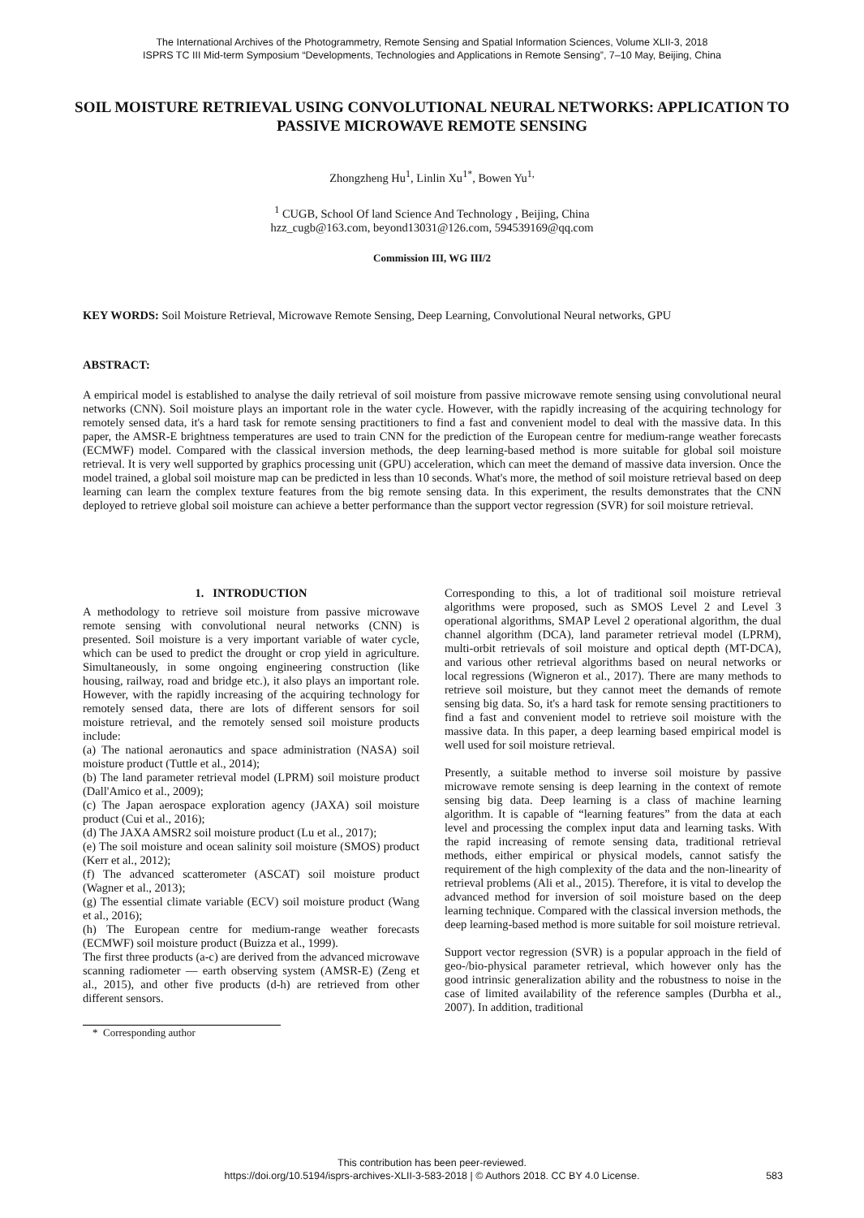The International Archives of the Photogrammetry, Remote Sensing and Spatial Information Sciences, Volume XLII-3, 2018
ISPRS TC III Mid-term Symposium “Developments, Technologies and Applications in Remote Sensing”, 7–10 May, Beijing, China
SOIL MOISTURE RETRIEVAL USING CONVOLUTIONAL NEURAL NETWORKS: APPLICATION TO PASSIVE MICROWAVE REMOTE SENSING
Zhongzheng Hu<sup>1</sup>, Linlin Xu<sup>1*</sup>, Bowen Yu<sup>1,</sup>
<sup>1</sup> CUGB, School Of land Science And Technology , Beijing, China
hzz_cugb@163.com, beyond13031@126.com, 594539169@qq.com
Commission III, WG III/2
KEY WORDS: Soil Moisture Retrieval, Microwave Remote Sensing, Deep Learning, Convolutional Neural networks, GPU
ABSTRACT:
A empirical model is established to analyse the daily retrieval of soil moisture from passive microwave remote sensing using convolutional neural networks (CNN). Soil moisture plays an important role in the water cycle. However, with the rapidly increasing of the acquiring technology for remotely sensed data, it's a hard task for remote sensing practitioners to find a fast and convenient model to deal with the massive data. In this paper, the AMSR-E brightness temperatures are used to train CNN for the prediction of the European centre for medium-range weather forecasts (ECMWF) model. Compared with the classical inversion methods, the deep learning-based method is more suitable for global soil moisture retrieval. It is very well supported by graphics processing unit (GPU) acceleration, which can meet the demand of massive data inversion. Once the model trained, a global soil moisture map can be predicted in less than 10 seconds. What's more, the method of soil moisture retrieval based on deep learning can learn the complex texture features from the big remote sensing data. In this experiment, the results demonstrates that the CNN deployed to retrieve global soil moisture can achieve a better performance than the support vector regression (SVR) for soil moisture retrieval.
1. INTRODUCTION
A methodology to retrieve soil moisture from passive microwave remote sensing with convolutional neural networks (CNN) is presented. Soil moisture is a very important variable of water cycle, which can be used to predict the drought or crop yield in agriculture. Simultaneously, in some ongoing engineering construction (like housing, railway, road and bridge etc.), it also plays an important role. However, with the rapidly increasing of the acquiring technology for remotely sensed data, there are lots of different sensors for soil moisture retrieval, and the remotely sensed soil moisture products include:
(a) The national aeronautics and space administration (NASA) soil moisture product (Tuttle et al., 2014);
(b) The land parameter retrieval model (LPRM) soil moisture product (Dall'Amico et al., 2009);
(c) The Japan aerospace exploration agency (JAXA) soil moisture product (Cui et al., 2016);
(d) The JAXA AMSR2 soil moisture product (Lu et al., 2017);
(e) The soil moisture and ocean salinity soil moisture (SMOS) product (Kerr et al., 2012);
(f) The advanced scatterometer (ASCAT) soil moisture product (Wagner et al., 2013);
(g) The essential climate variable (ECV) soil moisture product (Wang et al., 2016);
(h) The European centre for medium-range weather forecasts (ECMWF) soil moisture product (Buizza et al., 1999).
The first three products (a-c) are derived from the advanced microwave scanning radiometer — earth observing system (AMSR-E) (Zeng et al., 2015), and other five products (d-h) are retrieved from other different sensors.
* Corresponding author
Corresponding to this, a lot of traditional soil moisture retrieval algorithms were proposed, such as SMOS Level 2 and Level 3 operational algorithms, SMAP Level 2 operational algorithm, the dual channel algorithm (DCA), land parameter retrieval model (LPRM), multi-orbit retrievals of soil moisture and optical depth (MT-DCA), and various other retrieval algorithms based on neural networks or local regressions (Wigneron et al., 2017). There are many methods to retrieve soil moisture, but they cannot meet the demands of remote sensing big data. So, it's a hard task for remote sensing practitioners to find a fast and convenient model to retrieve soil moisture with the massive data. In this paper, a deep learning based empirical model is well used for soil moisture retrieval.
Presently, a suitable method to inverse soil moisture by passive microwave remote sensing is deep learning in the context of remote sensing big data. Deep learning is a class of machine learning algorithm. It is capable of “learning features” from the data at each level and processing the complex input data and learning tasks. With the rapid increasing of remote sensing data, traditional retrieval methods, either empirical or physical models, cannot satisfy the requirement of the high complexity of the data and the non-linearity of retrieval problems (Ali et al., 2015). Therefore, it is vital to develop the advanced method for inversion of soil moisture based on the deep learning technique. Compared with the classical inversion methods, the deep learning-based method is more suitable for soil moisture retrieval.
Support vector regression (SVR) is a popular approach in the field of geo-/bio-physical parameter retrieval, which however only has the good intrinsic generalization ability and the robustness to noise in the case of limited availability of the reference samples (Durbha et al., 2007). In addition, traditional
This contribution has been peer-reviewed.
https://doi.org/10.5194/isprs-archives-XLII-3-583-2018 | © Authors 2018. CC BY 4.0 License. 583